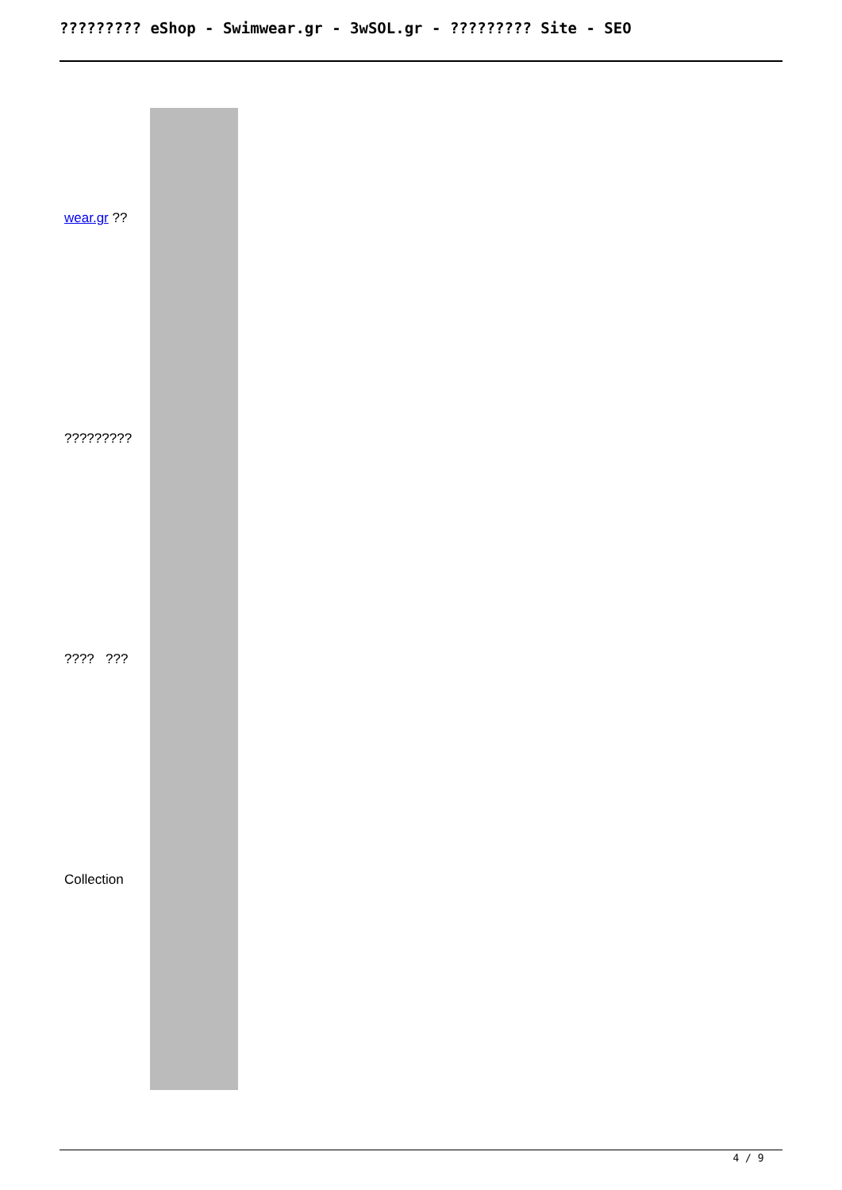????????? eShop - Swimwear.gr - 3wSOL.gr - ????????? Site - SEO
wear.gr ??
?????????
???? ???
Collection
4 / 9